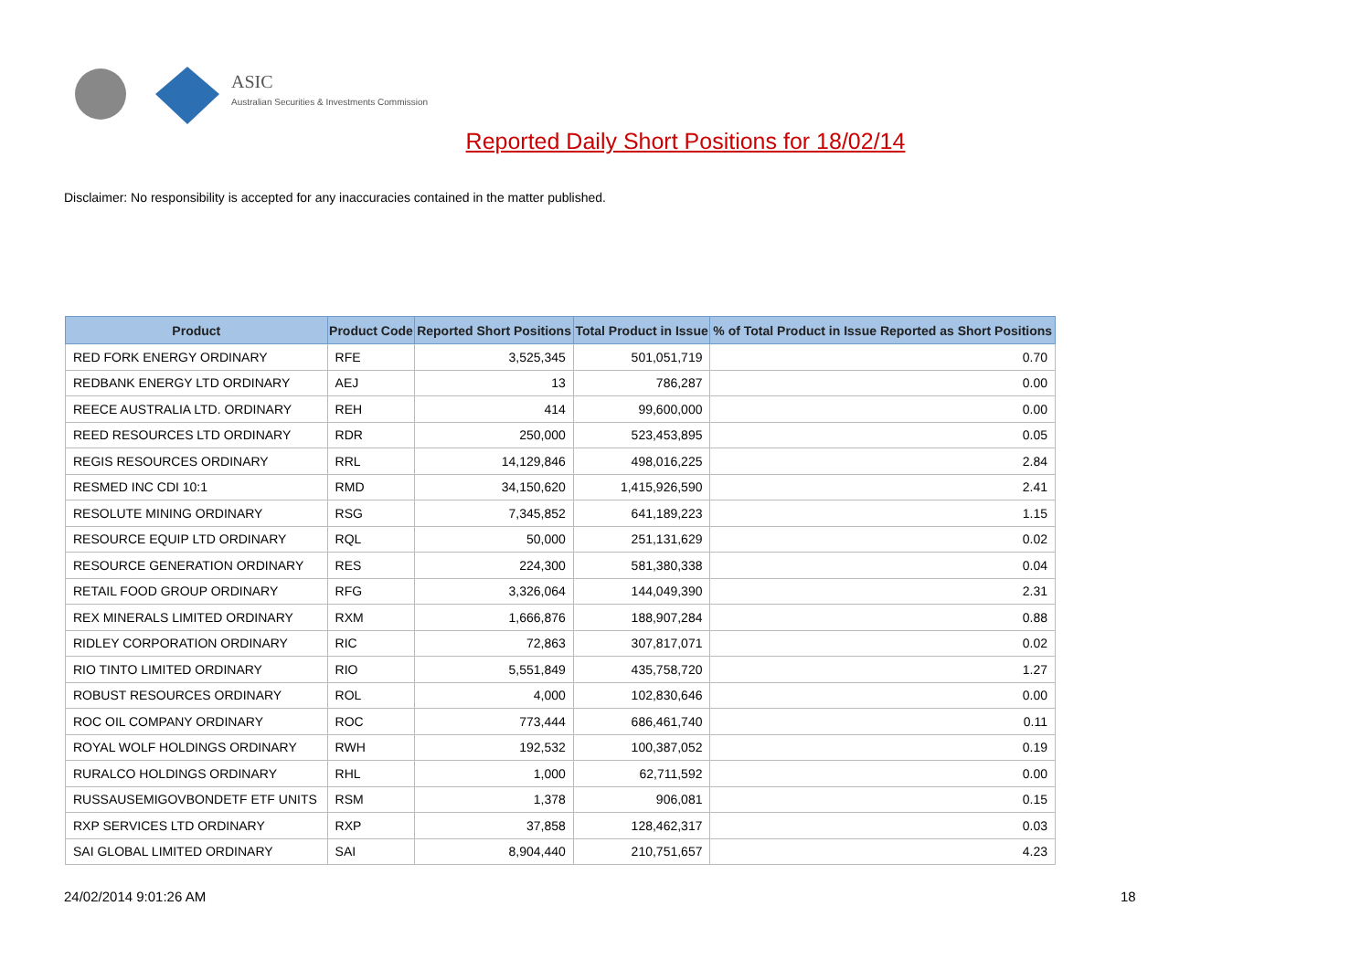ASIC
Australian Securities & Investments Commission
Reported Daily Short Positions for 18/02/14
Disclaimer: No responsibility is accepted for any inaccuracies contained in the matter published.
| Product | Product Code | Reported Short Positions | Total Product in Issue | % of Total Product in Issue Reported as Short Positions |
| --- | --- | --- | --- | --- |
| RED FORK ENERGY ORDINARY | RFE | 3,525,345 | 501,051,719 | 0.70 |
| REDBANK ENERGY LTD ORDINARY | AEJ | 13 | 786,287 | 0.00 |
| REECE AUSTRALIA LTD. ORDINARY | REH | 414 | 99,600,000 | 0.00 |
| REED RESOURCES LTD ORDINARY | RDR | 250,000 | 523,453,895 | 0.05 |
| REGIS RESOURCES ORDINARY | RRL | 14,129,846 | 498,016,225 | 2.84 |
| RESMED INC CDI 10:1 | RMD | 34,150,620 | 1,415,926,590 | 2.41 |
| RESOLUTE MINING ORDINARY | RSG | 7,345,852 | 641,189,223 | 1.15 |
| RESOURCE EQUIP LTD ORDINARY | RQL | 50,000 | 251,131,629 | 0.02 |
| RESOURCE GENERATION ORDINARY | RES | 224,300 | 581,380,338 | 0.04 |
| RETAIL FOOD GROUP ORDINARY | RFG | 3,326,064 | 144,049,390 | 2.31 |
| REX MINERALS LIMITED ORDINARY | RXM | 1,666,876 | 188,907,284 | 0.88 |
| RIDLEY CORPORATION ORDINARY | RIC | 72,863 | 307,817,071 | 0.02 |
| RIO TINTO LIMITED ORDINARY | RIO | 5,551,849 | 435,758,720 | 1.27 |
| ROBUST RESOURCES ORDINARY | ROL | 4,000 | 102,830,646 | 0.00 |
| ROC OIL COMPANY ORDINARY | ROC | 773,444 | 686,461,740 | 0.11 |
| ROYAL WOLF HOLDINGS ORDINARY | RWH | 192,532 | 100,387,052 | 0.19 |
| RURALCO HOLDINGS ORDINARY | RHL | 1,000 | 62,711,592 | 0.00 |
| RUSSAUSEMIGOVBONDETF ETF UNITS | RSM | 1,378 | 906,081 | 0.15 |
| RXP SERVICES LTD ORDINARY | RXP | 37,858 | 128,462,317 | 0.03 |
| SAI GLOBAL LIMITED ORDINARY | SAI | 8,904,440 | 210,751,657 | 4.23 |
24/02/2014 9:01:26 AM 18